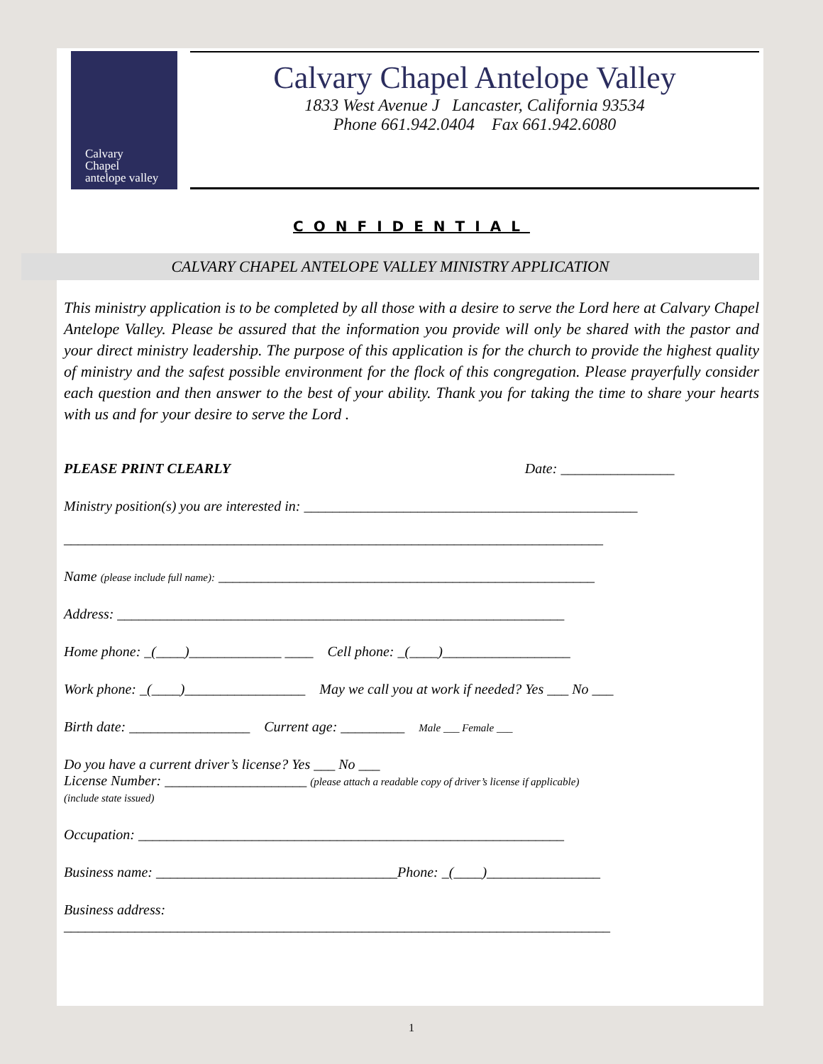Calvary
Chapel
antelope valley
Calvary Chapel Antelope Valley
1833 West Avenue J Lancaster, California 93534
Phone 661.942.0404 Fax 661.942.6080
CONFIDENTIAL
CALVARY CHAPEL ANTELOPE VALLEY MINISTRY APPLICATION
This ministry application is to be completed by all those with a desire to serve the Lord here at Calvary Chapel Antelope Valley. Please be assured that the information you provide will only be shared with the pastor and your direct ministry leadership. The purpose of this application is for the church to provide the highest quality of ministry and the safest possible environment for the flock of this congregation. Please prayerfully consider each question and then answer to the best of your ability. Thank you for taking the time to share your hearts with us and for your desire to serve the Lord .
PLEASE PRINT CLEARLY Date: ________________
Ministry position(s) you are interested in: _______________________________________________
____________________________________________________________________________
Name (please include full name): _____________________________________________________
Address: _______________________________________________________________
Home phone: _(____)_____________ ____ Cell phone: _(____)__________________
Work phone: _(____)_________________ May we call you at work if needed? Yes ___ No ___
Birth date: _________________ Current age: _________ Male ___ Female ___
Do you have a current driver’s license? Yes ___ No ___
License Number: ____________________ (please attach a readable copy of driver’s license if applicable)
(include state issued)
Occupation: ____________________________________________________________
Business name: __________________________________Phone: _(____)________________
Business address:
_____________________________________________________________________________
1